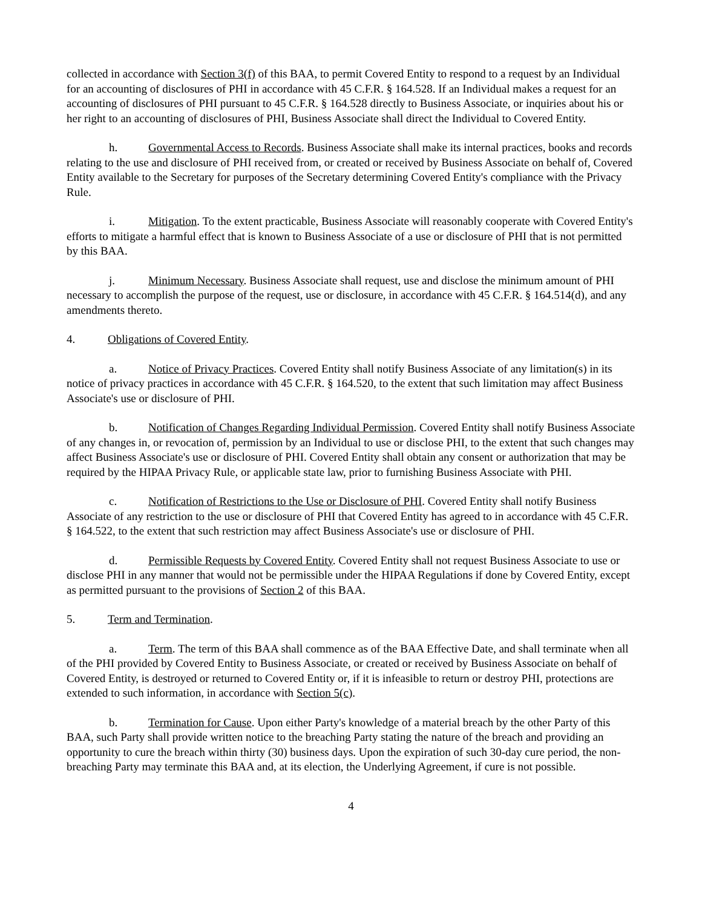collected in accordance with Section 3(f) of this BAA, to permit Covered Entity to respond to a request by an Individual for an accounting of disclosures of PHI in accordance with 45 C.F.R. § 164.528. If an Individual makes a request for an accounting of disclosures of PHI pursuant to 45 C.F.R. § 164.528 directly to Business Associate, or inquiries about his or her right to an accounting of disclosures of PHI, Business Associate shall direct the Individual to Covered Entity.
h. Governmental Access to Records. Business Associate shall make its internal practices, books and records relating to the use and disclosure of PHI received from, or created or received by Business Associate on behalf of, Covered Entity available to the Secretary for purposes of the Secretary determining Covered Entity's compliance with the Privacy Rule.
i. Mitigation. To the extent practicable, Business Associate will reasonably cooperate with Covered Entity's efforts to mitigate a harmful effect that is known to Business Associate of a use or disclosure of PHI that is not permitted by this BAA.
j. Minimum Necessary. Business Associate shall request, use and disclose the minimum amount of PHI necessary to accomplish the purpose of the request, use or disclosure, in accordance with 45 C.F.R. § 164.514(d), and any amendments thereto.
4. Obligations of Covered Entity.
a. Notice of Privacy Practices. Covered Entity shall notify Business Associate of any limitation(s) in its notice of privacy practices in accordance with 45 C.F.R. § 164.520, to the extent that such limitation may affect Business Associate's use or disclosure of PHI.
b. Notification of Changes Regarding Individual Permission. Covered Entity shall notify Business Associate of any changes in, or revocation of, permission by an Individual to use or disclose PHI, to the extent that such changes may affect Business Associate's use or disclosure of PHI. Covered Entity shall obtain any consent or authorization that may be required by the HIPAA Privacy Rule, or applicable state law, prior to furnishing Business Associate with PHI.
c. Notification of Restrictions to the Use or Disclosure of PHI. Covered Entity shall notify Business Associate of any restriction to the use or disclosure of PHI that Covered Entity has agreed to in accordance with 45 C.F.R. § 164.522, to the extent that such restriction may affect Business Associate's use or disclosure of PHI.
d. Permissible Requests by Covered Entity. Covered Entity shall not request Business Associate to use or disclose PHI in any manner that would not be permissible under the HIPAA Regulations if done by Covered Entity, except as permitted pursuant to the provisions of Section 2 of this BAA.
5. Term and Termination.
a. Term. The term of this BAA shall commence as of the BAA Effective Date, and shall terminate when all of the PHI provided by Covered Entity to Business Associate, or created or received by Business Associate on behalf of Covered Entity, is destroyed or returned to Covered Entity or, if it is infeasible to return or destroy PHI, protections are extended to such information, in accordance with Section 5(c).
b. Termination for Cause. Upon either Party's knowledge of a material breach by the other Party of this BAA, such Party shall provide written notice to the breaching Party stating the nature of the breach and providing an opportunity to cure the breach within thirty (30) business days. Upon the expiration of such 30-day cure period, the non-breaching Party may terminate this BAA and, at its election, the Underlying Agreement, if cure is not possible.
4